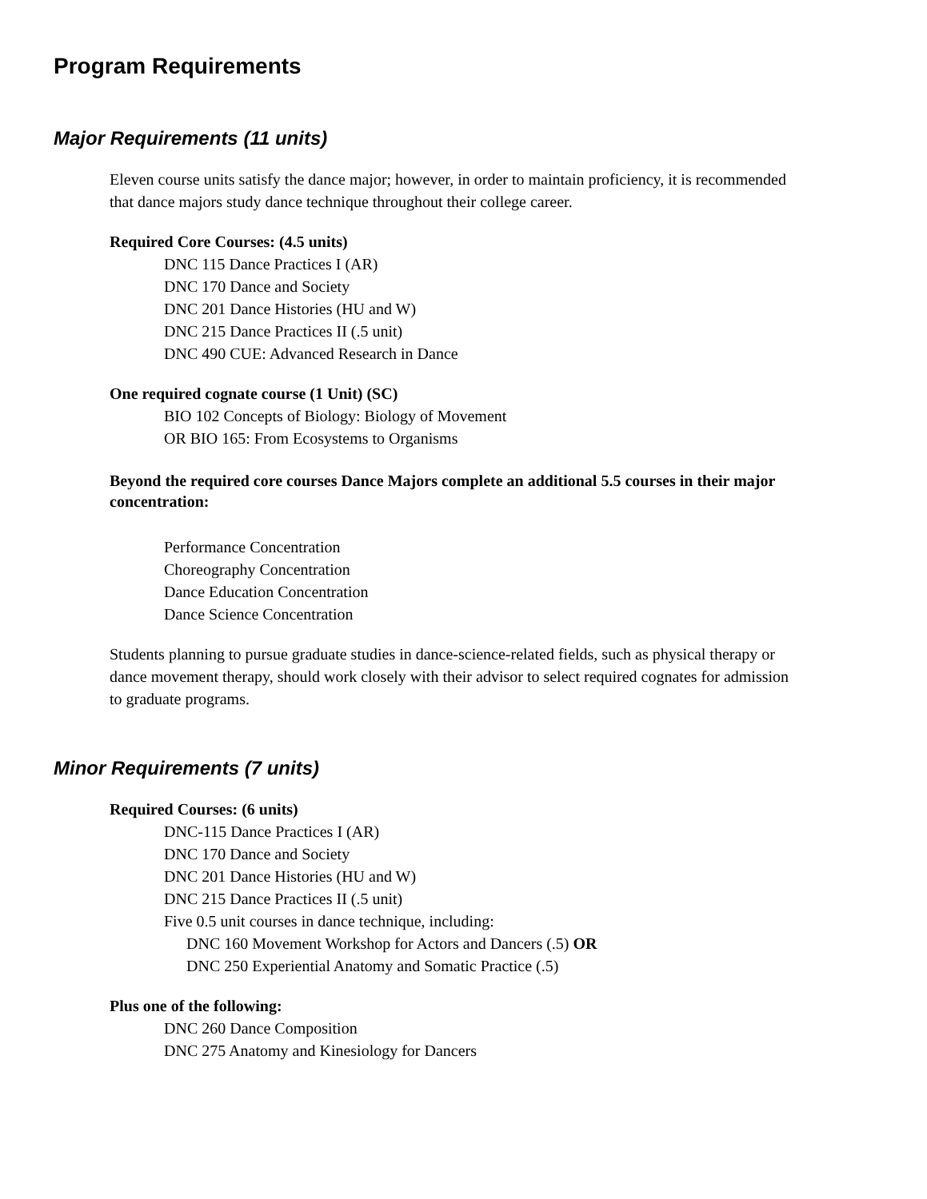Program Requirements
Major Requirements (11 units)
Eleven course units satisfy the dance major; however, in order to maintain proficiency, it is recommended that dance majors study dance technique throughout their college career.
Required Core Courses: (4.5 units)
DNC 115 Dance Practices I (AR)
DNC 170 Dance and Society
DNC 201 Dance Histories (HU and W)
DNC 215 Dance Practices II (.5 unit)
DNC 490 CUE: Advanced Research in Dance
One required cognate course (1 Unit) (SC)
BIO 102 Concepts of Biology: Biology of Movement
OR BIO 165: From Ecosystems to Organisms
Beyond the required core courses Dance Majors complete an additional 5.5 courses in their major concentration:
Performance Concentration
Choreography Concentration
Dance Education Concentration
Dance Science Concentration
Students planning to pursue graduate studies in dance-science-related fields, such as physical therapy or dance movement therapy, should work closely with their advisor to select required cognates for admission to graduate programs.
Minor Requirements (7 units)
Required Courses: (6 units)
DNC-115 Dance Practices I (AR)
DNC 170 Dance and Society
DNC 201 Dance Histories (HU and W)
DNC 215 Dance Practices II (.5 unit)
Five 0.5 unit courses in dance technique, including:
DNC 160 Movement Workshop for Actors and Dancers (.5) OR
DNC 250 Experiential Anatomy and Somatic Practice (.5)
Plus one of the following:
DNC 260 Dance Composition
DNC 275 Anatomy and Kinesiology for Dancers